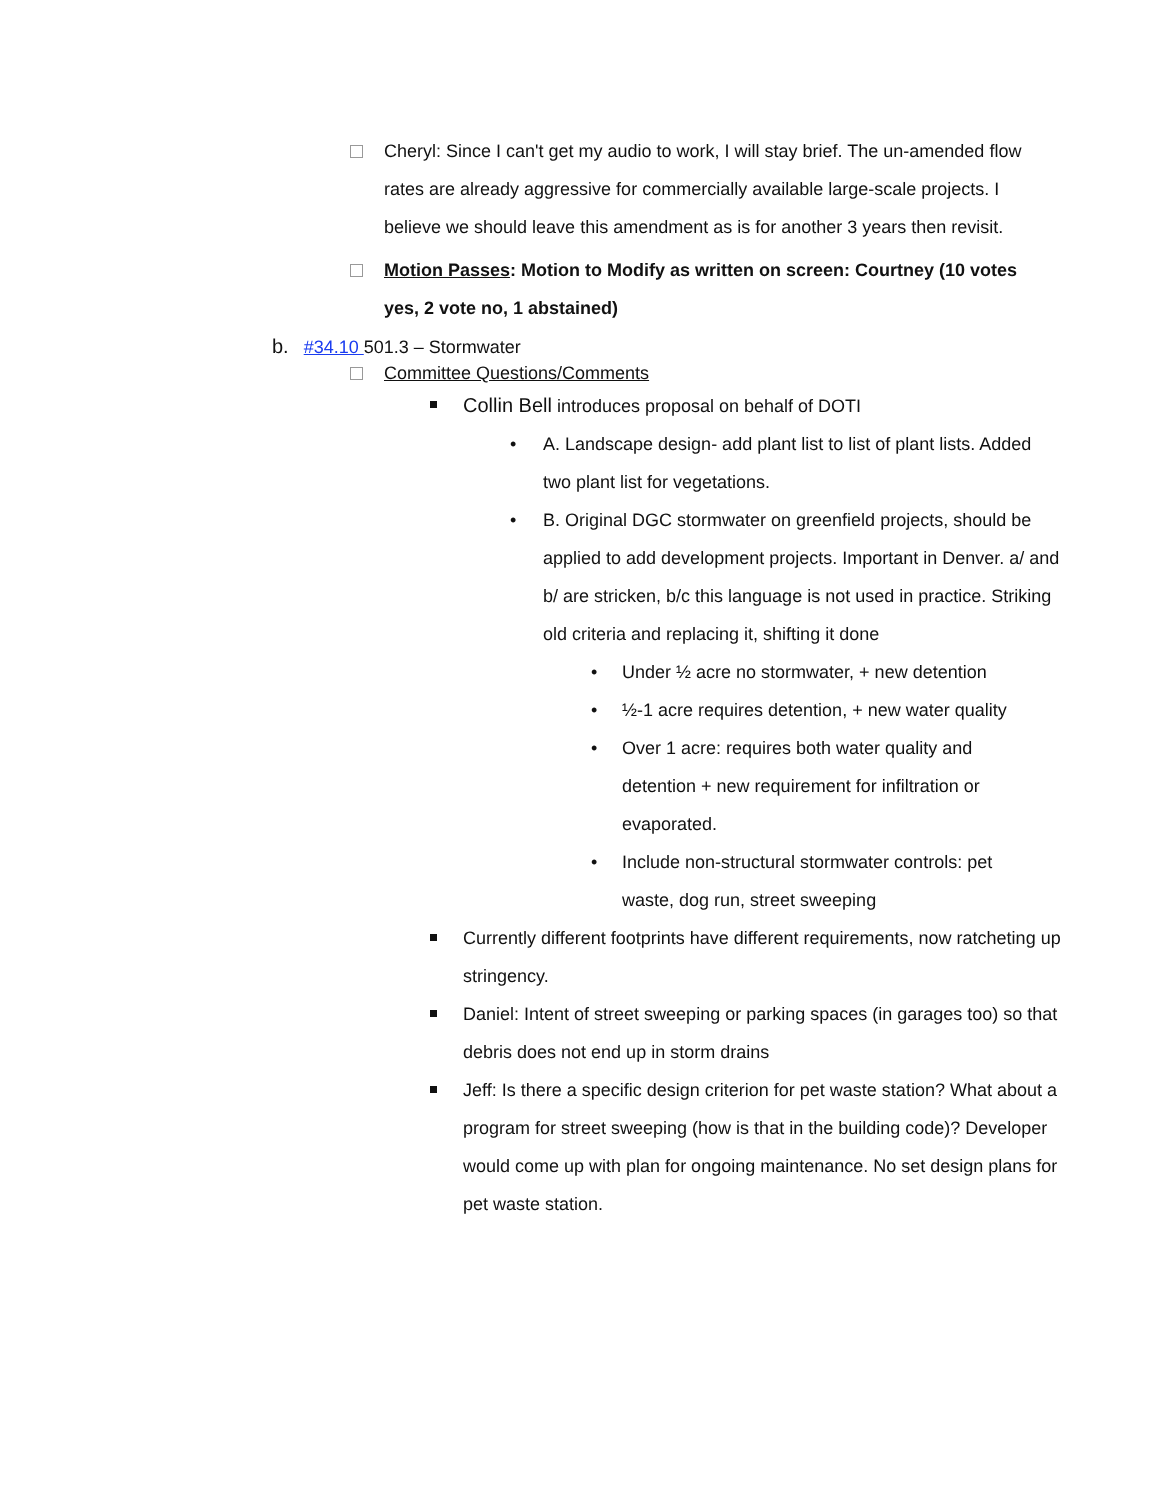Cheryl: Since I can't get my audio to work, I will stay brief. The un-amended flow rates are already aggressive for commercially available large-scale projects. I believe we should leave this amendment as is for another 3 years then revisit.
Motion Passes: Motion to Modify as written on screen: Courtney (10 votes yes, 2 vote no, 1 abstained)
b. #34.10 501.3 – Stormwater
Committee Questions/Comments
Collin Bell introduces proposal on behalf of DOTI
• A. Landscape design- add plant list to list of plant lists. Added two plant list for vegetations.
• B. Original DGC stormwater on greenfield projects, should be applied to add development projects. Important in Denver. a/ and b/ are stricken, b/c this language is not used in practice. Striking old criteria and replacing it, shifting it done
• Under ½ acre no stormwater, + new detention
• ½-1 acre requires detention, + new water quality
• Over 1 acre: requires both water quality and detention + new requirement for infiltration or evaporated.
• Include non-structural stormwater controls: pet waste, dog run, street sweeping
Currently different footprints have different requirements, now ratcheting up stringency.
Daniel: Intent of street sweeping or parking spaces (in garages too) so that debris does not end up in storm drains
Jeff: Is there a specific design criterion for pet waste station? What about a program for street sweeping (how is that in the building code)? Developer would come up with plan for ongoing maintenance. No set design plans for pet waste station.